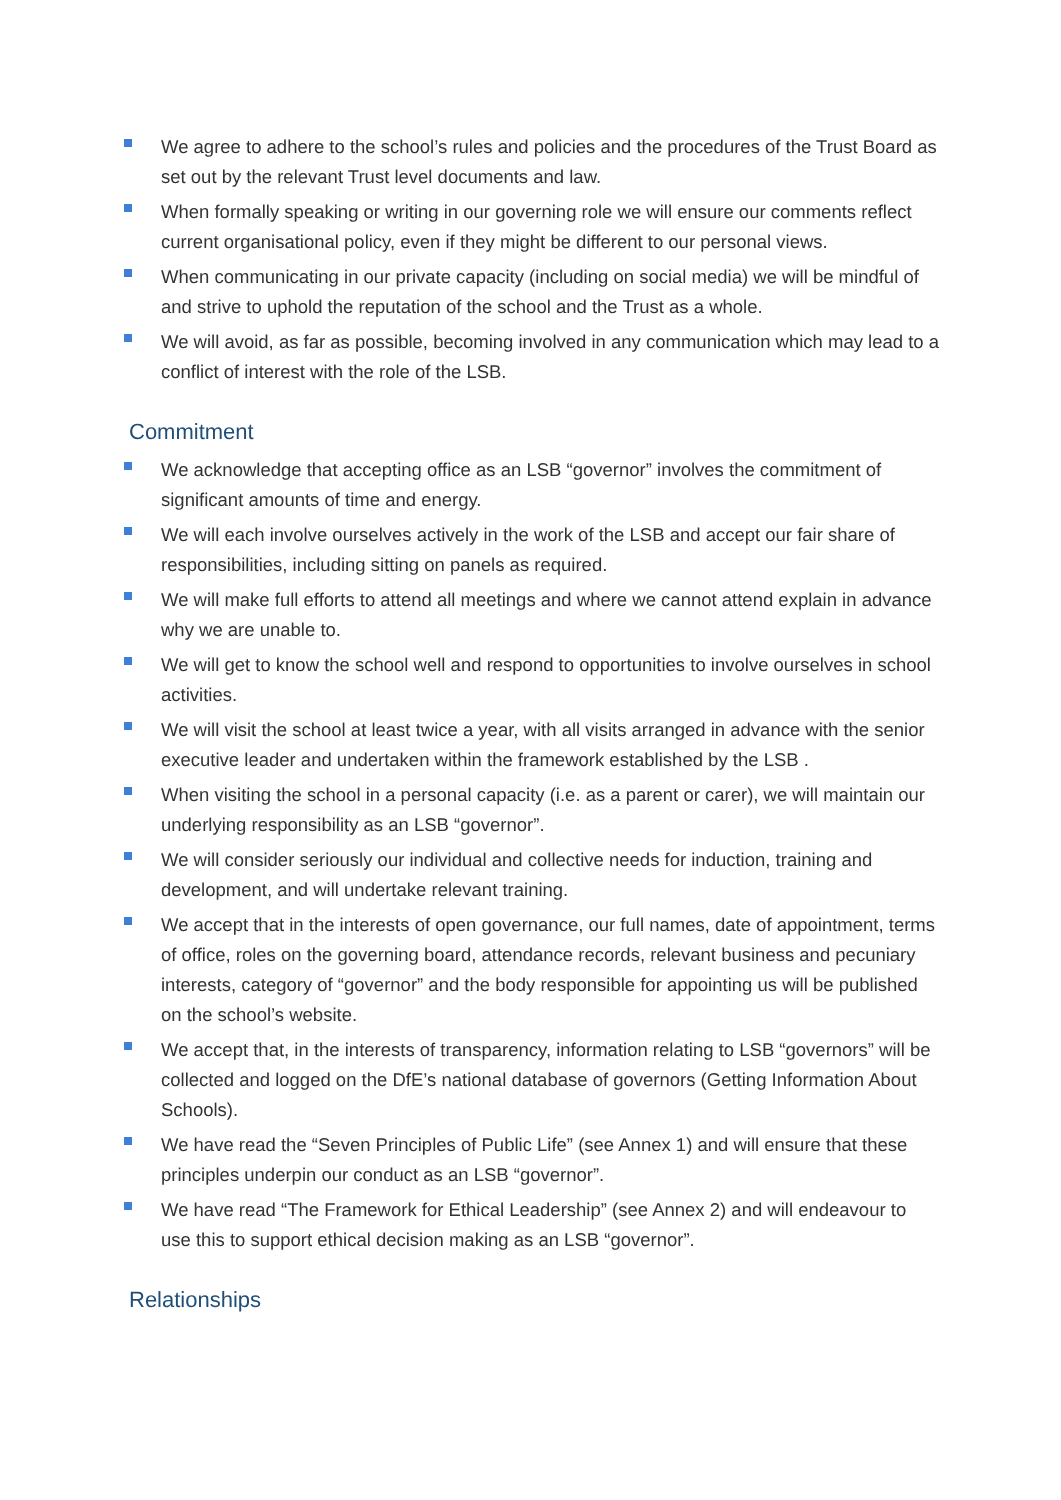We agree to adhere to the school’s rules and policies and the procedures of the Trust Board as set out by the relevant Trust level documents and law.
When formally speaking or writing in our governing role we will ensure our comments reflect current organisational policy, even if they might be different to our personal views.
When communicating in our private capacity (including on social media) we will be mindful of and strive to uphold the reputation of the school and the Trust as a whole.
We will avoid, as far as possible, becoming involved in any communication which may lead to a conflict of interest with the role of the LSB.
Commitment
We acknowledge that accepting office as an LSB “governor” involves the commitment of significant amounts of time and energy.
We will each involve ourselves actively in the work of the LSB and accept our fair share of responsibilities, including sitting on panels as required.
We will make full efforts to attend all meetings and where we cannot attend explain in advance why we are unable to.
We will get to know the school well and respond to opportunities to involve ourselves in school activities.
We will visit the school at least twice a year, with all visits arranged in advance with the senior executive leader and undertaken within the framework established by the LSB .
When visiting the school in a personal capacity (i.e. as a parent or carer), we will maintain our underlying responsibility as an LSB “governor”.
We will consider seriously our individual and collective needs for induction, training and development, and will undertake relevant training.
We accept that in the interests of open governance, our full names, date of appointment, terms of office, roles on the governing board, attendance records, relevant business and pecuniary interests, category of “governor” and the body responsible for appointing us will be published on the school’s website.
We accept that, in the interests of transparency, information relating to LSB “governors” will be collected and logged on the DfE’s national database of governors (Getting Information About Schools).
We have read the “Seven Principles of Public Life” (see Annex 1) and will ensure that these principles underpin our conduct as an LSB “governor”.
We have read “The Framework for Ethical Leadership” (see Annex 2) and will endeavour to use this to support ethical decision making as an LSB “governor”.
Relationships